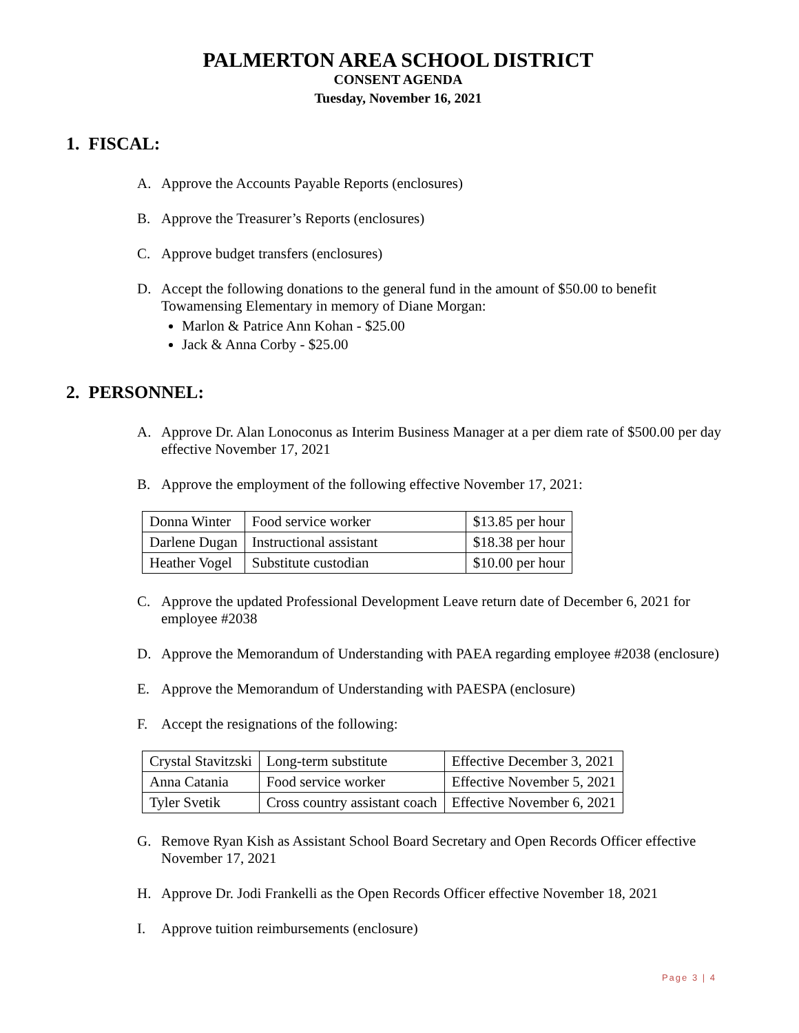PALMERTON AREA SCHOOL DISTRICT
CONSENT AGENDA
Tuesday, November 16, 2021
1. FISCAL:
A. Approve the Accounts Payable Reports (enclosures)
B. Approve the Treasurer’s Reports (enclosures)
C. Approve budget transfers (enclosures)
D. Accept the following donations to the general fund in the amount of $50.00 to benefit Towamensing Elementary in memory of Diane Morgan:
Marlon & Patrice Ann Kohan - $25.00
Jack & Anna Corby - $25.00
2. PERSONNEL:
A. Approve Dr. Alan Lonoconus as Interim Business Manager at a per diem rate of $500.00 per day effective November 17, 2021
B. Approve the employment of the following effective November 17, 2021:
| Donna Winter | Food service worker | $13.85 per hour |
| Darlene Dugan | Instructional assistant | $18.38 per hour |
| Heather Vogel | Substitute custodian | $10.00 per hour |
C. Approve the updated Professional Development Leave return date of December 6, 2021 for employee #2038
D. Approve the Memorandum of Understanding with PAEA regarding employee #2038 (enclosure)
E. Approve the Memorandum of Understanding with PAESPA (enclosure)
F. Accept the resignations of the following:
| Crystal Stavitzski | Long-term substitute | Effective December 3, 2021 |
| Anna Catania | Food service worker | Effective November 5, 2021 |
| Tyler Svetik | Cross country assistant coach | Effective November 6, 2021 |
G. Remove Ryan Kish as Assistant School Board Secretary and Open Records Officer effective November 17, 2021
H. Approve Dr. Jodi Frankelli as the Open Records Officer effective November 18, 2021
I. Approve tuition reimbursements (enclosure)
Page 3 | 4